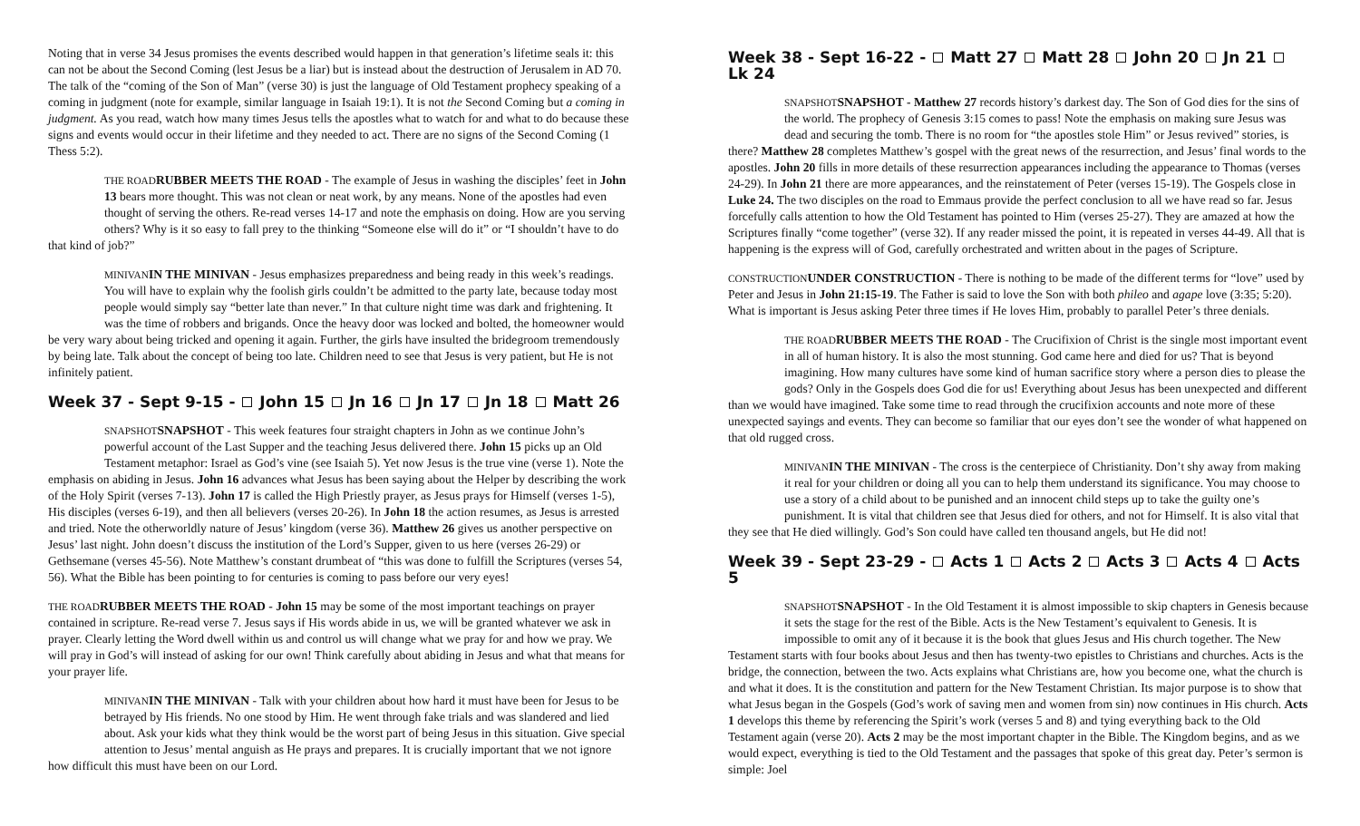Noting that in verse 34 Jesus promises the events described would happen in that generation’s lifetime seals it: this can not be about the Second Coming (lest Jesus be a liar) but is instead about the destruction of Jerusalem in AD 70. The talk of the “coming of the Son of Man” (verse 30) is just the language of Old Testament prophecy speaking of a coming in judgment (note for example, similar language in Isaiah 19:1). It is not the Second Coming but a coming in judgment. As you read, watch how many times Jesus tells the apostles what to watch for and what to do because these signs and events would occur in their lifetime and they needed to act. There are no signs of the Second Coming (1 Thess 5:2).
THE ROAD RUBBER MEETS THE ROAD - The example of Jesus in washing the disciples’ feet in John 13 bears more thought. This was not clean or neat work, by any means. None of the apostles had even thought of serving the others. Re-read verses 14-17 and note the emphasis on doing. How are you serving others? Why is it so easy to fall prey to the thinking “Someone else will do it” or “I shouldn’t have to do that kind of job?”
MINIVAN IN THE MINIVAN - Jesus emphasizes preparedness and being ready in this week’s readings. You will have to explain why the foolish girls couldn’t be admitted to the party late, because today most people would simply say “better late than never.” In that culture night time was dark and frightening. It was the time of robbers and brigands. Once the heavy door was locked and bolted, the homeowner would be very wary about being tricked and opening it again. Further, the girls have insulted the bridegroom tremendously by being late. Talk about the concept of being too late. Children need to see that Jesus is very patient, but He is not infinitely patient.
Week 37 - Sept 9-15 - John 15 Jn 16 Jn 17 Jn 18 Matt 26
SNAPSHOT SNAPSHOT - This week features four straight chapters in John as we continue John’s powerful account of the Last Supper and the teaching Jesus delivered there. John 15 picks up an Old Testament metaphor: Israel as God’s vine (see Isaiah 5). Yet now Jesus is the true vine (verse 1). Note the emphasis on abiding in Jesus. John 16 advances what Jesus has been saying about the Helper by describing the work of the Holy Spirit (verses 7-13). John 17 is called the High Priestly prayer, as Jesus prays for Himself (verses 1-5), His disciples (verses 6-19), and then all believers (verses 20-26). In John 18 the action resumes, as Jesus is arrested and tried. Note the otherworldly nature of Jesus’ kingdom (verse 36). Matthew 26 gives us another perspective on Jesus’ last night. John doesn’t discuss the institution of the Lord’s Supper, given to us here (verses 26-29) or Gethsemane (verses 45-56). Note Matthew’s constant drumbeat of “this was done to fulfill the Scriptures (verses 54, 56). What the Bible has been pointing to for centuries is coming to pass before our very eyes!
THE ROAD RUBBER MEETS THE ROAD - John 15 may be some of the most important teachings on prayer contained in scripture. Re-read verse 7. Jesus says if His words abide in us, we will be granted whatever we ask in prayer. Clearly letting the Word dwell within us and control us will change what we pray for and how we pray. We will pray in God’s will instead of asking for our own! Think carefully about abiding in Jesus and what that means for your prayer life.
MINIVAN IN THE MINIVAN - Talk with your children about how hard it must have been for Jesus to be betrayed by His friends. No one stood by Him. He went through fake trials and was slandered and lied about. Ask your kids what they think would be the worst part of being Jesus in this situation. Give special attention to Jesus’ mental anguish as He prays and prepares. It is crucially important that we not ignore how difficult this must have been on our Lord.
Week 38 - Sept 16-22 - Matt 27 Matt 28 John 20 Jn 21 Lk 24
SNAPSHOT SNAPSHOT - Matthew 27 records history’s darkest day. The Son of God dies for the sins of the world. The prophecy of Genesis 3:15 comes to pass! Note the emphasis on making sure Jesus was dead and securing the tomb. There is no room for “the apostles stole Him” or Jesus revived” stories, is there? Matthew 28 completes Matthew’s gospel with the great news of the resurrection, and Jesus’ final words to the apostles. John 20 fills in more details of these resurrection appearances including the appearance to Thomas (verses 24-29). In John 21 there are more appearances, and the reinstatement of Peter (verses 15-19). The Gospels close in Luke 24. The two disciples on the road to Emmaus provide the perfect conclusion to all we have read so far. Jesus forcefully calls attention to how the Old Testament has pointed to Him (verses 25-27). They are amazed at how the Scriptures finally “come together” (verse 32). If any reader missed the point, it is repeated in verses 44-49. All that is happening is the express will of God, carefully orchestrated and written about in the pages of Scripture.
CONSTRUCTION UNDER CONSTRUCTION - There is nothing to be made of the different terms for “love” used by Peter and Jesus in John 21:15-19. The Father is said to love the Son with both phileo and agape love (3:35; 5:20). What is important is Jesus asking Peter three times if He loves Him, probably to parallel Peter’s three denials.
THE ROAD RUBBER MEETS THE ROAD - The Crucifixion of Christ is the single most important event in all of human history. It is also the most stunning. God came here and died for us? That is beyond imagining. How many cultures have some kind of human sacrifice story where a person dies to please the gods? Only in the Gospels does God die for us! Everything about Jesus has been unexpected and different than we would have imagined. Take some time to read through the crucifixion accounts and note more of these unexpected sayings and events. They can become so familiar that our eyes don’t see the wonder of what happened on that old rugged cross.
MINIVAN IN THE MINIVAN - The cross is the centerpiece of Christianity. Don’t shy away from making it real for your children or doing all you can to help them understand its significance. You may choose to use a story of a child about to be punished and an innocent child steps up to take the guilty one’s punishment. It is vital that children see that Jesus died for others, and not for Himself. It is also vital that they see that He died willingly. God’s Son could have called ten thousand angels, but He did not!
Week 39 - Sept 23-29 - Acts 1 Acts 2 Acts 3 Acts 4 Acts 5
SNAPSHOT SNAPSHOT - In the Old Testament it is almost impossible to skip chapters in Genesis because it sets the stage for the rest of the Bible. Acts is the New Testament’s equivalent to Genesis. It is impossible to omit any of it because it is the book that glues Jesus and His church together. The New Testament starts with four books about Jesus and then has twenty-two epistles to Christians and churches. Acts is the bridge, the connection, between the two. Acts explains what Christians are, how you become one, what the church is and what it does. It is the constitution and pattern for the New Testament Christian. Its major purpose is to show that what Jesus began in the Gospels (God’s work of saving men and women from sin) now continues in His church. Acts 1 develops this theme by referencing the Spirit’s work (verses 5 and 8) and tying everything back to the Old Testament again (verse 20). Acts 2 may be the most important chapter in the Bible. The Kingdom begins, and as we would expect, everything is tied to the Old Testament and the passages that spoke of this great day. Peter’s sermon is simple: Joel